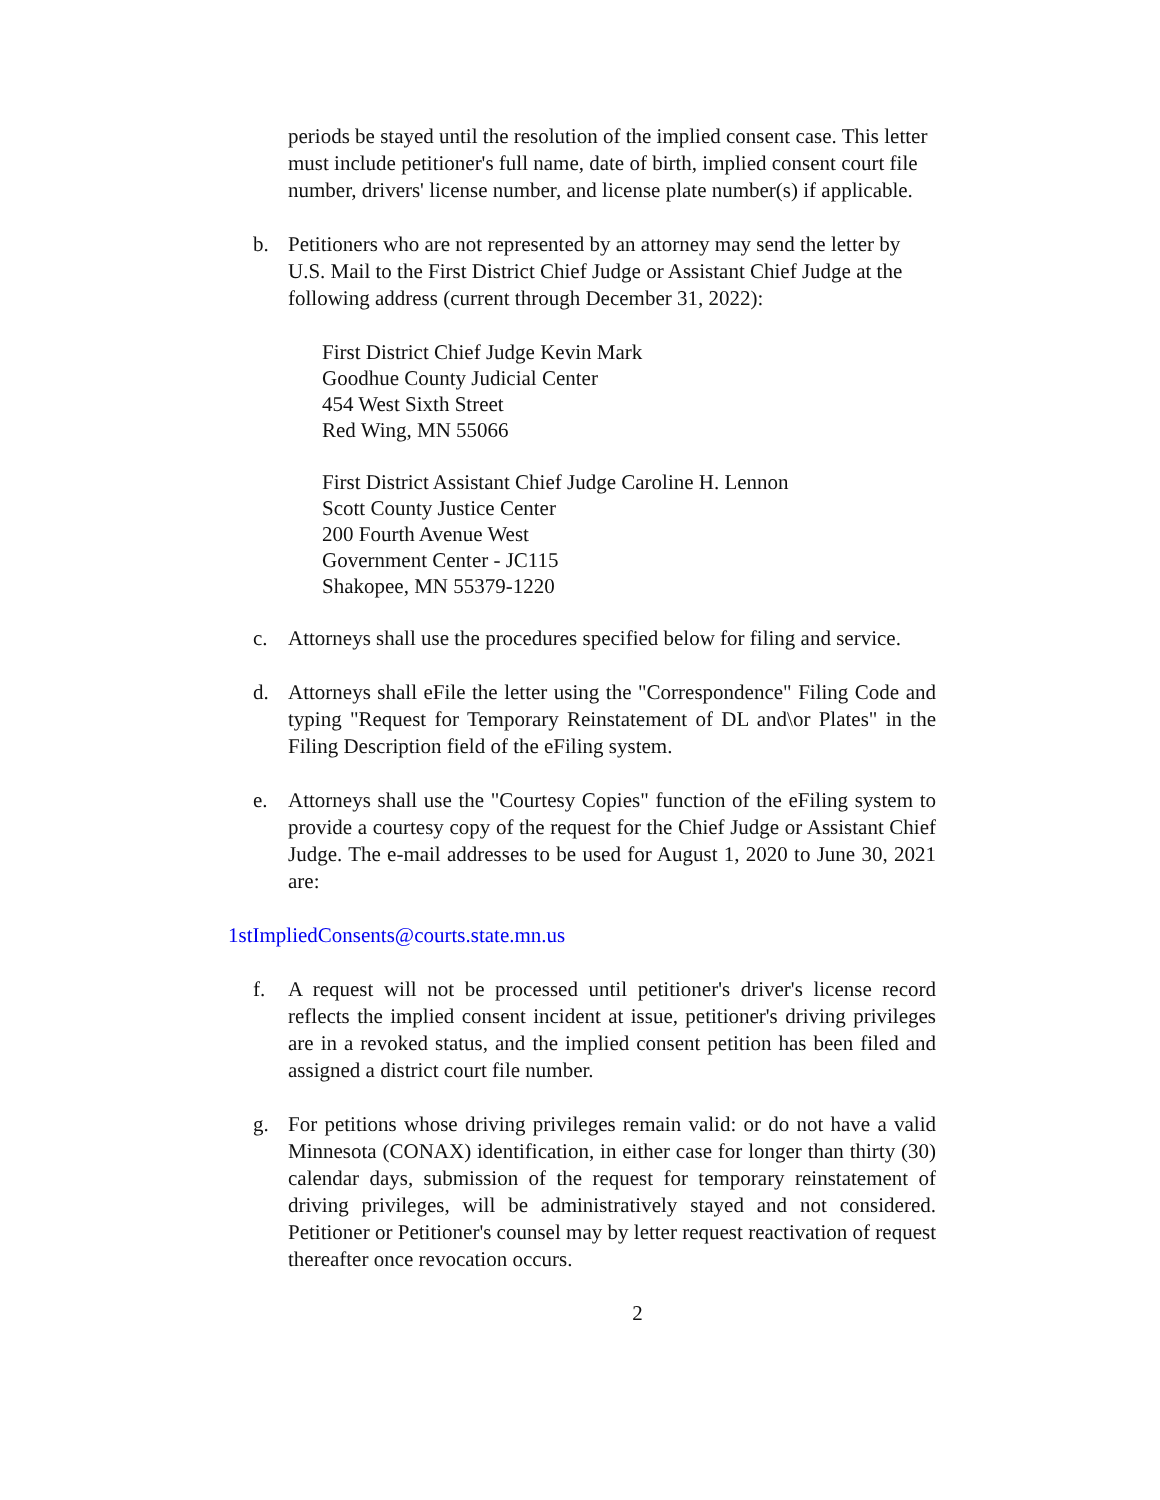periods be stayed until the resolution of the implied consent case. This letter must include petitioner's full name, date of birth, implied consent court file number, drivers' license number, and license plate number(s) if applicable.
b. Petitioners who are not represented by an attorney may send the letter by U.S. Mail to the First District Chief Judge or Assistant Chief Judge at the following address (current through December 31, 2022):
First District Chief Judge Kevin Mark
Goodhue County Judicial Center
454 West Sixth Street
Red Wing, MN 55066
First District Assistant Chief Judge Caroline H. Lennon
Scott County Justice Center
200 Fourth Avenue West
Government Center - JC115
Shakopee, MN 55379-1220
c. Attorneys shall use the procedures specified below for filing and service.
d. Attorneys shall eFile the letter using the "Correspondence" Filing Code and typing "Request for Temporary Reinstatement of DL and\or Plates" in the Filing Description field of the eFiling system.
e. Attorneys shall use the "Courtesy Copies" function of the eFiling system to provide a courtesy copy of the request for the Chief Judge or Assistant Chief Judge. The e-mail addresses to be used for August 1, 2020 to June 30, 2021 are:
1stImpliedConsents@courts.state.mn.us
f. A request will not be processed until petitioner's driver's license record reflects the implied consent incident at issue, petitioner's driving privileges are in a revoked status, and the implied consent petition has been filed and assigned a district court file number.
g. For petitions whose driving privileges remain valid: or do not have a valid Minnesota (CONAX) identification, in either case for longer than thirty (30) calendar days, submission of the request for temporary reinstatement of driving privileges, will be administratively stayed and not considered. Petitioner or Petitioner's counsel may by letter request reactivation of request thereafter once revocation occurs.
2